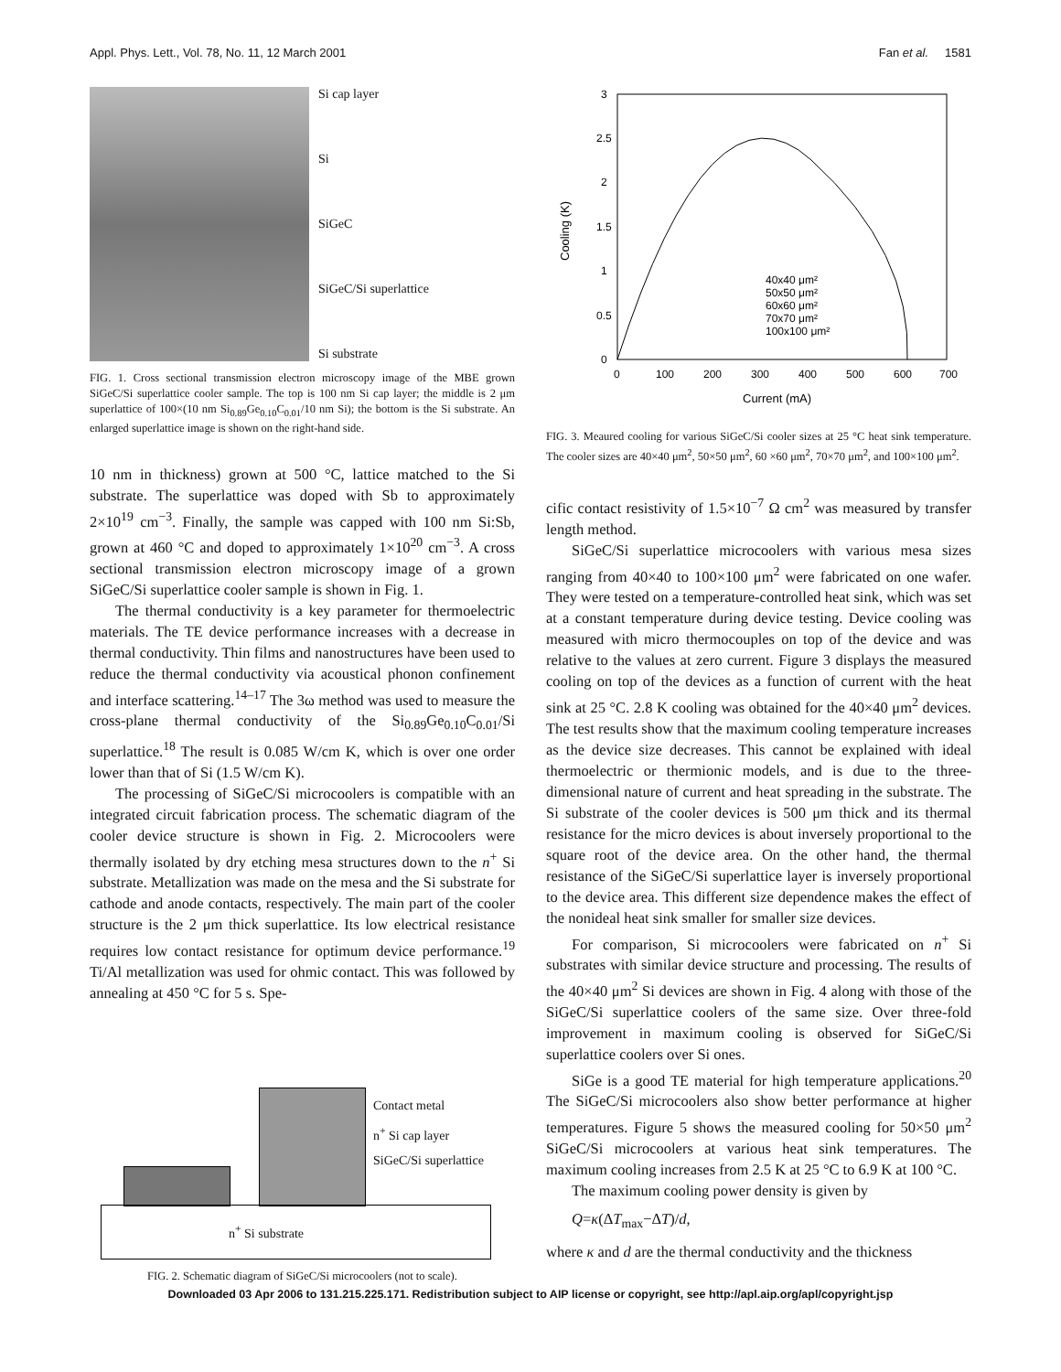Appl. Phys. Lett., Vol. 78, No. 11, 12 March 2001 Fan et al. 1581
Si cap layer
Si
SiGeC
SiGeC/Si superlattice
Si substrate
FIG. 1. Cross sectional transmission electron microscopy image of the MBE grown SiGeC/Si superlattice cooler sample. The top is 100 nm Si cap layer; the middle is 2 μm superlattice of 100×(10 nm Si<sub>0.89</sub>Ge<sub>0.10</sub>C<sub>0.01</sub>/10 nm Si); the bottom is the Si substrate. An enlarged superlattice image is shown on the right-hand side.
10 nm in thickness) grown at 500 °C, lattice matched to the Si substrate. The superlattice was doped with Sb to approximately 2×10<sup>19</sup> cm<sup>−3</sup>. Finally, the sample was capped with 100 nm Si:Sb, grown at 460 °C and doped to approximately 1×10<sup>20</sup> cm<sup>−3</sup>. A cross sectional transmission electron microscopy image of a grown SiGeC/Si superlattice cooler sample is shown in Fig. 1.
The thermal conductivity is a key parameter for thermoelectric materials. The TE device performance increases with a decrease in thermal conductivity. Thin films and nanostructures have been used to reduce the thermal conductivity via acoustical phonon confinement and interface scattering.<sup>14–17</sup> The 3ω method was used to measure the cross-plane thermal conductivity of the Si<sub>0.89</sub>Ge<sub>0.10</sub>C<sub>0.01</sub>/Si superlattice.<sup>18</sup> The result is 0.085 W/cm K, which is over one order lower than that of Si (1.5 W/cm K).
The processing of SiGeC/Si microcoolers is compatible with an integrated circuit fabrication process. The schematic diagram of the cooler device structure is shown in Fig. 2. Microcoolers were thermally isolated by dry etching mesa structures down to the n<sup>+</sup> Si substrate. Metallization was made on the mesa and the Si substrate for cathode and anode contacts, respectively. The main part of the cooler structure is the 2 μm thick superlattice. Its low electrical resistance requires low contact resistance for optimum device performance.<sup>19</sup> Ti/Al metallization was used for ohmic contact. This was followed by annealing at 450 °C for 5 s. Spe-
Contact metal
n<sup>+</sup> Si cap layer
SiGeC/Si superlattice
n<sup>+</sup> Si substrate
FIG. 2. Schematic diagram of SiGeC/Si microcoolers (not to scale).
0
0.5
1
1.5
2
2.5
3
0
100
200
300
400
500
600
700
Current (mA)
Cooling (K)
40x40 μm²
50x50 μm²
60x60 μm²
70x70 μm²
100x100 μm²
FIG. 3. Meaured cooling for various SiGeC/Si cooler sizes at 25 °C heat sink temperature. The cooler sizes are 40×40 μm<sup>2</sup>, 50×50 μm<sup>2</sup>, 60 ×60 μm<sup>2</sup>, 70×70 μm<sup>2</sup>, and 100×100 μm<sup>2</sup>.
cific contact resistivity of 1.5×10<sup>−7</sup> Ω cm<sup>2</sup> was measured by transfer length method.
SiGeC/Si superlattice microcoolers with various mesa sizes ranging from 40×40 to 100×100 μm<sup>2</sup> were fabricated on one wafer. They were tested on a temperature-controlled heat sink, which was set at a constant temperature during device testing. Device cooling was measured with micro thermocouples on top of the device and was relative to the values at zero current. Figure 3 displays the measured cooling on top of the devices as a function of current with the heat sink at 25 °C. 2.8 K cooling was obtained for the 40×40 μm<sup>2</sup> devices. The test results show that the maximum cooling temperature increases as the device size decreases. This cannot be explained with ideal thermoelectric or thermionic models, and is due to the three-dimensional nature of current and heat spreading in the substrate. The Si substrate of the cooler devices is 500 μm thick and its thermal resistance for the micro devices is about inversely proportional to the square root of the device area. On the other hand, the thermal resistance of the SiGeC/Si superlattice layer is inversely proportional to the device area. This different size dependence makes the effect of the nonideal heat sink smaller for smaller size devices.
For comparison, Si microcoolers were fabricated on n<sup>+</sup> Si substrates with similar device structure and processing. The results of the 40×40 μm<sup>2</sup> Si devices are shown in Fig. 4 along with those of the SiGeC/Si superlattice coolers of the same size. Over three-fold improvement in maximum cooling is observed for SiGeC/Si superlattice coolers over Si ones.
SiGe is a good TE material for high temperature applications.<sup>20</sup> The SiGeC/Si microcoolers also show better performance at higher temperatures. Figure 5 shows the measured cooling for 50×50 μm<sup>2</sup> SiGeC/Si microcoolers at various heat sink temperatures. The maximum cooling increases from 2.5 K at 25 °C to 6.9 K at 100 °C.
The maximum cooling power density is given by
Q=κ(ΔT<sub>max</sub>−ΔT)/d,
where κ and d are the thermal conductivity and the thickness
Downloaded 03 Apr 2006 to 131.215.225.171. Redistribution subject to AIP license or copyright, see http://apl.aip.org/apl/copyright.jsp